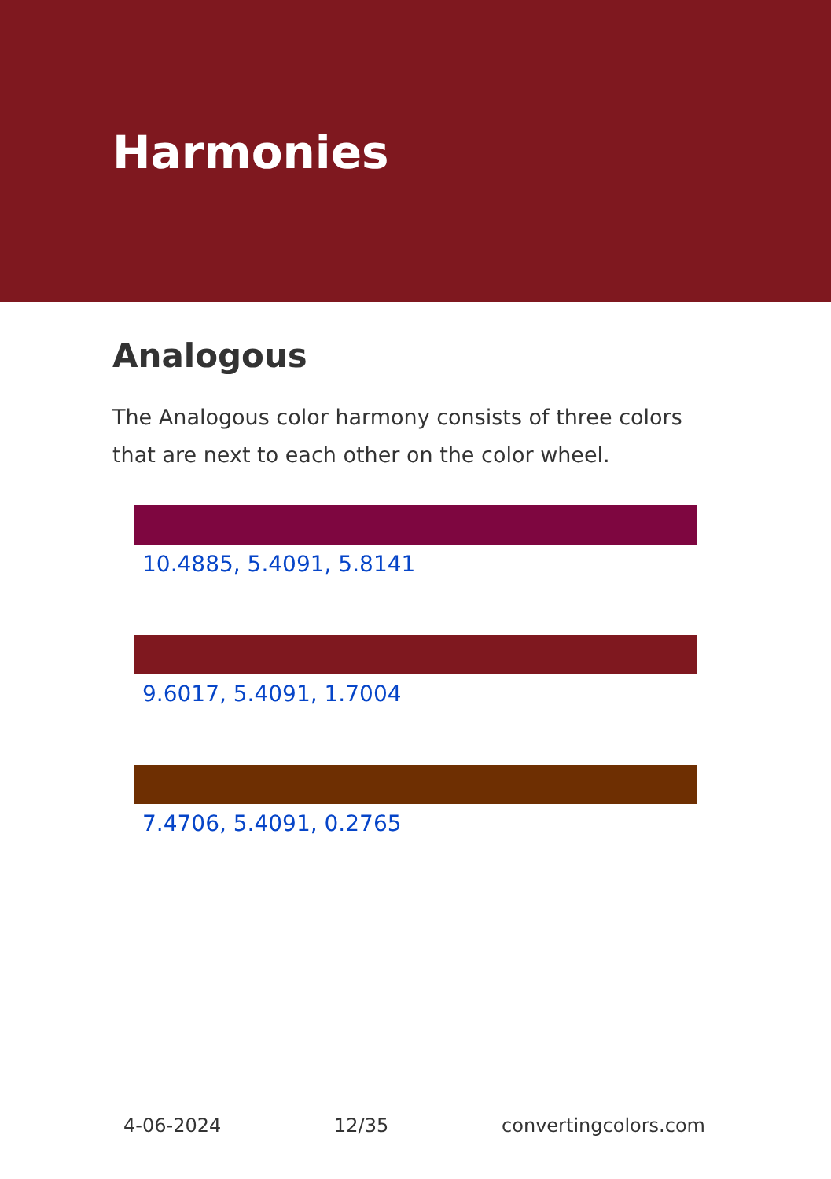Harmonies
Analogous
The Analogous color harmony consists of three colors that are next to each other on the color wheel.
10.4885, 5.4091, 5.8141
9.6017, 5.4091, 1.7004
7.4706, 5.4091, 0.2765
4-06-2024 12/35 convertingcolors.com